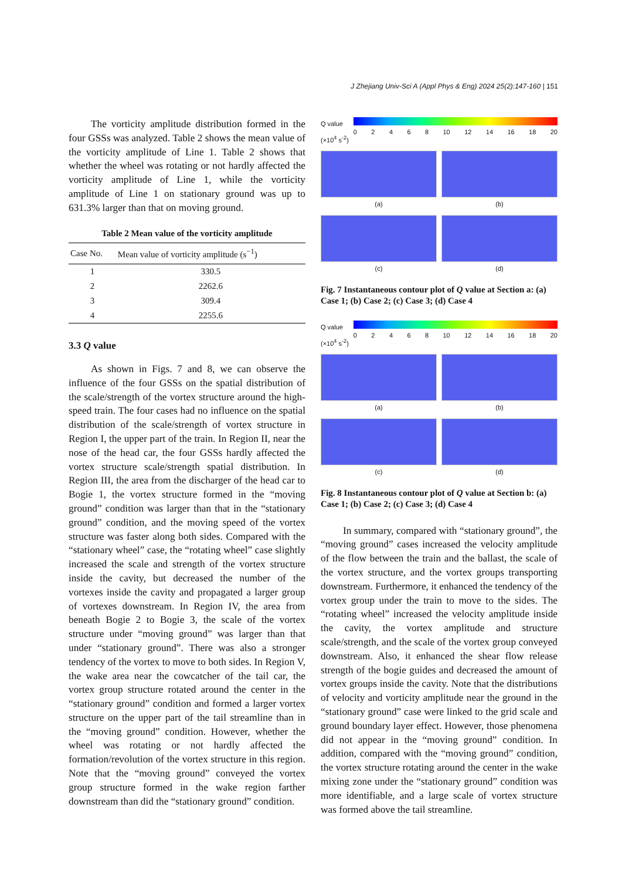J Zhejiang Univ-Sci A (Appl Phys & Eng) 2024 25(2):147-160 | 151
The vorticity amplitude distribution formed in the four GSSs was analyzed. Table 2 shows the mean value of the vorticity amplitude of Line 1. Table 2 shows that whether the wheel was rotating or not hardly affected the vorticity amplitude of Line 1, while the vorticity amplitude of Line 1 on stationary ground was up to 631.3% larger than that on moving ground.
Table 2 Mean value of the vorticity amplitude
| Case No. | Mean value of vorticity amplitude (s<sup>−1</sup>) |
| --- | --- |
| 1 | 330.5 |
| 2 | 2262.6 |
| 3 | 309.4 |
| 4 | 2255.6 |
3.3 Q value
As shown in Figs. 7 and 8, we can observe the influence of the four GSSs on the spatial distribution of the scale/strength of the vortex structure around the high-speed train. The four cases had no influence on the spatial distribution of the scale/strength of vortex structure in Region I, the upper part of the train. In Region II, near the nose of the head car, the four GSSs hardly affected the vortex structure scale/strength spatial distribution. In Region III, the area from the discharger of the head car to Bogie 1, the vortex structure formed in the “moving ground” condition was larger than that in the “stationary ground” condition, and the moving speed of the vortex structure was faster along both sides. Compared with the “stationary wheel” case, the “rotating wheel” case slightly increased the scale and strength of the vortex structure inside the cavity, but decreased the number of the vortexes inside the cavity and propagated a larger group of vortexes downstream. In Region IV, the area from beneath Bogie 2 to Bogie 3, the scale of the vortex structure under “moving ground” was larger than that under “stationary ground”. There was also a stronger tendency of the vortex to move to both sides. In Region V, the wake area near the cowcatcher of the tail car, the vortex group structure rotated around the center in the “stationary ground” condition and formed a larger vortex structure on the upper part of the tail streamline than in the “moving ground” condition. However, whether the wheel was rotating or not hardly affected the formation/revolution of the vortex structure in this region. Note that the “moving ground” conveyed the vortex group structure formed in the wake region farther downstream than did the “stationary ground” condition.
Q value
(×10<sup>4</sup> s<sup>-2</sup>)
0 2 4 6 8 10 12 14 16 18 20
(a)
(b)
(c)
(d)
Fig. 7 Instantaneous contour plot of Q value at Section a: (a) Case 1; (b) Case 2; (c) Case 3; (d) Case 4
Q value
(×10<sup>4</sup> s<sup>-2</sup>)
0 2 4 6 8 10 12 14 16 18 20
(a)
(b)
(c)
(d)
Fig. 8 Instantaneous contour plot of Q value at Section b: (a) Case 1; (b) Case 2; (c) Case 3; (d) Case 4
In summary, compared with “stationary ground”, the “moving ground” cases increased the velocity amplitude of the flow between the train and the ballast, the scale of the vortex structure, and the vortex groups transporting downstream. Furthermore, it enhanced the tendency of the vortex group under the train to move to the sides. The “rotating wheel” increased the velocity amplitude inside the cavity, the vortex amplitude and structure scale/strength, and the scale of the vortex group conveyed downstream. Also, it enhanced the shear flow release strength of the bogie guides and decreased the amount of vortex groups inside the cavity. Note that the distributions of velocity and vorticity amplitude near the ground in the “stationary ground” case were linked to the grid scale and ground boundary layer effect. However, those phenomena did not appear in the “moving ground” condition. In addition, compared with the “moving ground” condition, the vortex structure rotating around the center in the wake mixing zone under the “stationary ground” condition was more identifiable, and a large scale of vortex structure was formed above the tail streamline.